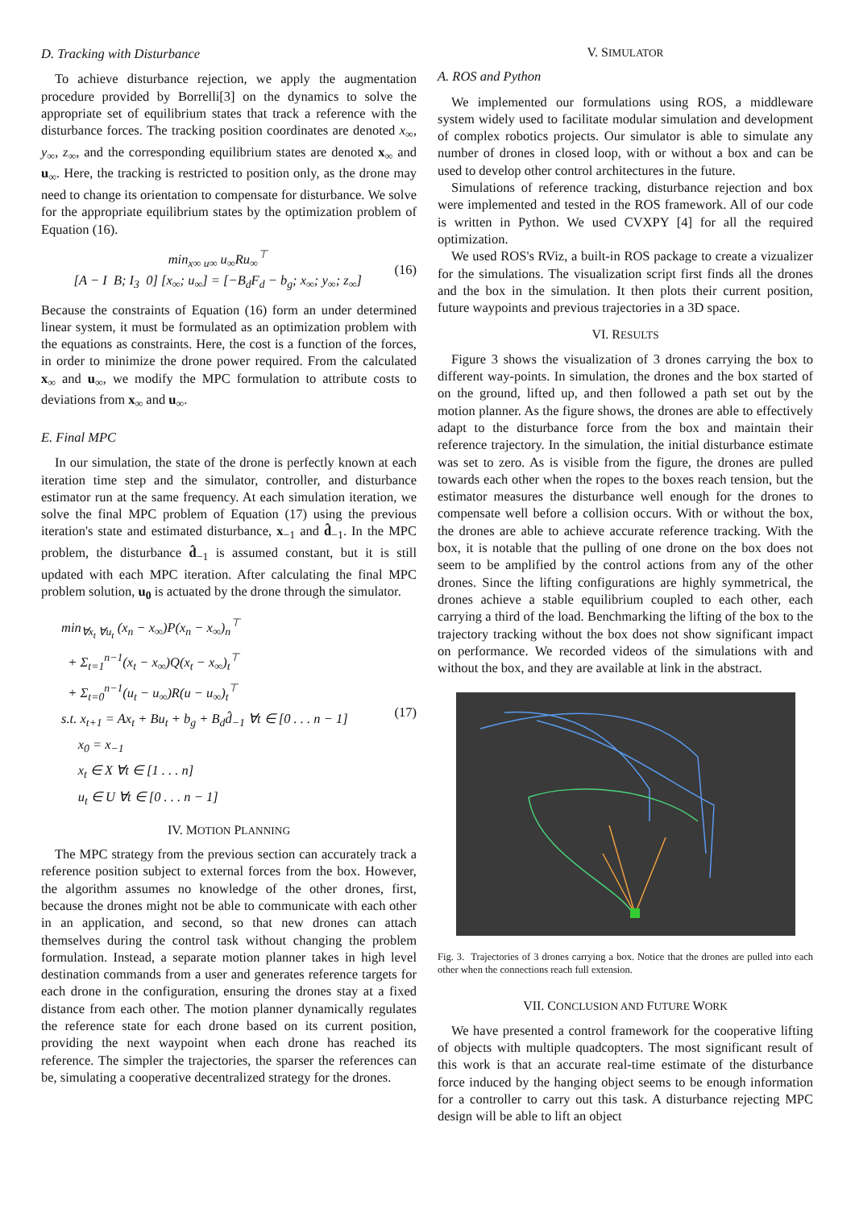D. Tracking with Disturbance
To achieve disturbance rejection, we apply the augmentation procedure provided by Borrelli[3] on the dynamics to solve the appropriate set of equilibrium states that track a reference with the disturbance forces. The tracking position coordinates are denoted x<sub>∞</sub>, y<sub>∞</sub>, z<sub>∞</sub>, and the corresponding equilibrium states are denoted x<sub>∞</sub> and u<sub>∞</sub>. Here, the tracking is restricted to position only, as the drone may need to change its orientation to compensate for disturbance. We solve for the appropriate equilibrium states by the optimization problem of Equation (16).
min<sub>x∞ u∞</sub> u<sub>∞</sub>Ru<sub>∞</sub><sup>⊤</sup>
[A − I B; I<sub>3</sub> 0] [x<sub>∞</sub>; u<sub>∞</sub>] = [−B<sub>d</sub>F<sub>d</sub> − b<sub>g</sub>; x<sub>∞</sub>; y<sub>∞</sub>; z<sub>∞</sub>]
(16)
Because the constraints of Equation (16) form an under determined linear system, it must be formulated as an optimization problem with the equations as constraints. Here, the cost is a function of the forces, in order to minimize the drone power required. From the calculated x<sub>∞</sub> and u<sub>∞</sub>, we modify the MPC formulation to attribute costs to deviations from x<sub>∞</sub> and u<sub>∞</sub>.
E. Final MPC
In our simulation, the state of the drone is perfectly known at each iteration time step and the simulator, controller, and disturbance estimator run at the same frequency. At each simulation iteration, we solve the final MPC problem of Equation (17) using the previous iteration's state and estimated disturbance, x<sub>−1</sub> and d̂<sub>−1</sub>. In the MPC problem, the disturbance d̂<sub>−1</sub> is assumed constant, but it is still updated with each MPC iteration. After calculating the final MPC problem solution, u<sub>0</sub> is actuated by the drone through the simulator.
min<sub>∀x<sub>t</sub> ∀u<sub>t</sub></sub> (x<sub>n</sub> − x<sub>∞</sub>)P(x<sub>n</sub> − x<sub>∞</sub>)<sub>n</sub><sup>⊤</sup>
+ Σ<sub>t=1</sub><sup>n−1</sup>(x<sub>t</sub> − x<sub>∞</sub>)Q(x<sub>t</sub> − x<sub>∞</sub>)<sub>t</sub><sup>⊤</sup>
+ Σ<sub>t=0</sub><sup>n−1</sup>(u<sub>t</sub> − u<sub>∞</sub>)R(u − u<sub>∞</sub>)<sub>t</sub><sup>⊤</sup>
s.t. x<sub>t+1</sub> = Ax<sub>t</sub> + Bu<sub>t</sub> + b<sub>g</sub> + B<sub>d</sub>d̂<sub>−1</sub> ∀t ∈ [0 . . . n − 1]
x<sub>0</sub> = x<sub>−1</sub>
x<sub>t</sub> ∈ X ∀t ∈ [1 . . . n]
u<sub>t</sub> ∈ U ∀t ∈ [0 . . . n − 1]
(17)
IV. MOTION PLANNING
The MPC strategy from the previous section can accurately track a reference position subject to external forces from the box. However, the algorithm assumes no knowledge of the other drones, first, because the drones might not be able to communicate with each other in an application, and second, so that new drones can attach themselves during the control task without changing the problem formulation. Instead, a separate motion planner takes in high level destination commands from a user and generates reference targets for each drone in the configuration, ensuring the drones stay at a fixed distance from each other. The motion planner dynamically regulates the reference state for each drone based on its current position, providing the next waypoint when each drone has reached its reference. The simpler the trajectories, the sparser the references can be, simulating a cooperative decentralized strategy for the drones.
V. SIMULATOR
A. ROS and Python
We implemented our formulations using ROS, a middleware system widely used to facilitate modular simulation and development of complex robotics projects. Our simulator is able to simulate any number of drones in closed loop, with or without a box and can be used to develop other control architectures in the future.
Simulations of reference tracking, disturbance rejection and box were implemented and tested in the ROS framework. All of our code is written in Python. We used CVXPY [4] for all the required optimization.
We used ROS's RViz, a built-in ROS package to create a vizualizer for the simulations. The visualization script first finds all the drones and the box in the simulation. It then plots their current position, future waypoints and previous trajectories in a 3D space.
VI. RESULTS
Figure 3 shows the visualization of 3 drones carrying the box to different way-points. In simulation, the drones and the box started of on the ground, lifted up, and then followed a path set out by the motion planner. As the figure shows, the drones are able to effectively adapt to the disturbance force from the box and maintain their reference trajectory. In the simulation, the initial disturbance estimate was set to zero. As is visible from the figure, the drones are pulled towards each other when the ropes to the boxes reach tension, but the estimator measures the disturbance well enough for the drones to compensate well before a collision occurs. With or without the box, the drones are able to achieve accurate reference tracking. With the box, it is notable that the pulling of one drone on the box does not seem to be amplified by the control actions from any of the other drones. Since the lifting configurations are highly symmetrical, the drones achieve a stable equilibrium coupled to each other, each carrying a third of the load. Benchmarking the lifting of the box to the trajectory tracking without the box does not show significant impact on performance. We recorded videos of the simulations with and without the box, and they are available at link in the abstract.
Fig. 3. Trajectories of 3 drones carrying a box. Notice that the drones are pulled into each other when the connections reach full extension.
VII. CONCLUSION AND FUTURE WORK
We have presented a control framework for the cooperative lifting of objects with multiple quadcopters. The most significant result of this work is that an accurate real-time estimate of the disturbance force induced by the hanging object seems to be enough information for a controller to carry out this task. A disturbance rejecting MPC design will be able to lift an object